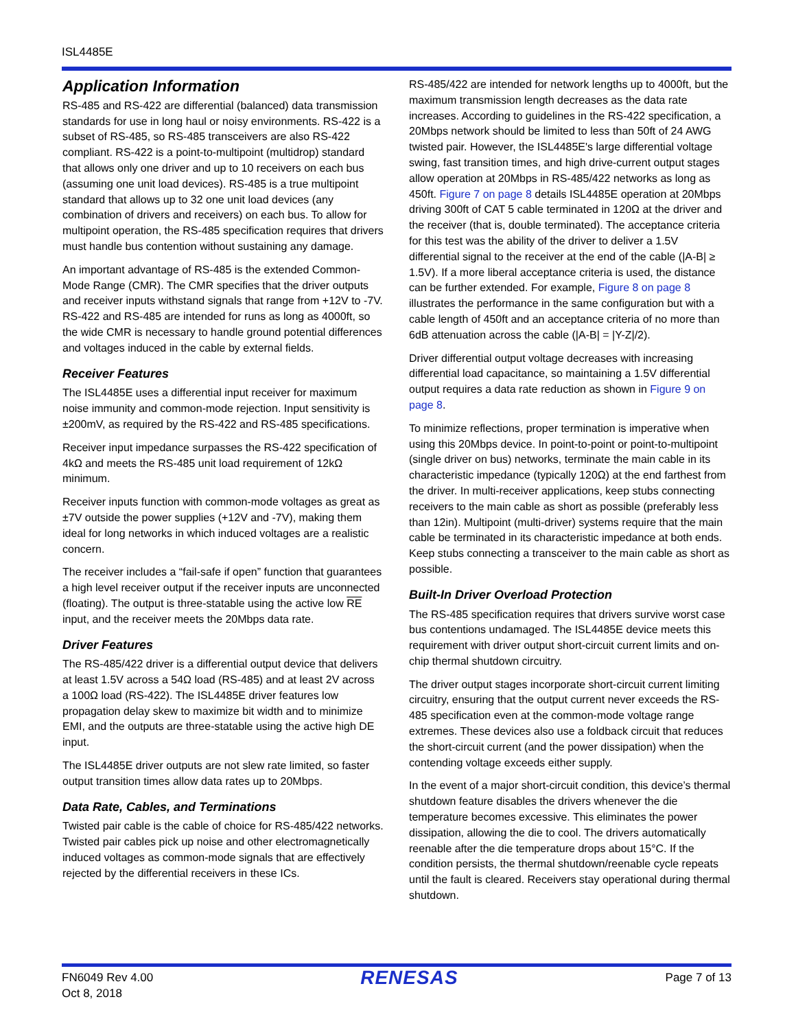ISL4485E
Application Information
RS-485 and RS-422 are differential (balanced) data transmission standards for use in long haul or noisy environments. RS-422 is a subset of RS-485, so RS-485 transceivers are also RS-422 compliant. RS-422 is a point-to-multipoint (multidrop) standard that allows only one driver and up to 10 receivers on each bus (assuming one unit load devices). RS-485 is a true multipoint standard that allows up to 32 one unit load devices (any combination of drivers and receivers) on each bus. To allow for multipoint operation, the RS-485 specification requires that drivers must handle bus contention without sustaining any damage.
An important advantage of RS-485 is the extended Common-Mode Range (CMR). The CMR specifies that the driver outputs and receiver inputs withstand signals that range from +12V to -7V. RS-422 and RS-485 are intended for runs as long as 4000ft, so the wide CMR is necessary to handle ground potential differences and voltages induced in the cable by external fields.
Receiver Features
The ISL4485E uses a differential input receiver for maximum noise immunity and common-mode rejection. Input sensitivity is ±200mV, as required by the RS-422 and RS-485 specifications.
Receiver input impedance surpasses the RS-422 specification of 4kΩ and meets the RS-485 unit load requirement of 12kΩ minimum.
Receiver inputs function with common-mode voltages as great as ±7V outside the power supplies (+12V and -7V), making them ideal for long networks in which induced voltages are a realistic concern.
The receiver includes a “fail-safe if open” function that guarantees a high level receiver output if the receiver inputs are unconnected (floating). The output is three-statable using the active low RE input, and the receiver meets the 20Mbps data rate.
Driver Features
The RS-485/422 driver is a differential output device that delivers at least 1.5V across a 54Ω load (RS-485) and at least 2V across a 100Ω load (RS-422). The ISL4485E driver features low propagation delay skew to maximize bit width and to minimize EMI, and the outputs are three-statable using the active high DE input.
The ISL4485E driver outputs are not slew rate limited, so faster output transition times allow data rates up to 20Mbps.
Data Rate, Cables, and Terminations
Twisted pair cable is the cable of choice for RS-485/422 networks. Twisted pair cables pick up noise and other electromagnetically induced voltages as common-mode signals that are effectively rejected by the differential receivers in these ICs.
RS-485/422 are intended for network lengths up to 4000ft, but the maximum transmission length decreases as the data rate increases. According to guidelines in the RS-422 specification, a 20Mbps network should be limited to less than 50ft of 24 AWG twisted pair. However, the ISL4485E's large differential voltage swing, fast transition times, and high drive-current output stages allow operation at 20Mbps in RS-485/422 networks as long as 450ft. Figure 7 on page 8 details ISL4485E operation at 20Mbps driving 300ft of CAT 5 cable terminated in 120Ω at the driver and the receiver (that is, double terminated). The acceptance criteria for this test was the ability of the driver to deliver a 1.5V differential signal to the receiver at the end of the cable (|A-B| ≥ 1.5V). If a more liberal acceptance criteria is used, the distance can be further extended. For example, Figure 8 on page 8 illustrates the performance in the same configuration but with a cable length of 450ft and an acceptance criteria of no more than 6dB attenuation across the cable (|A-B| = |Y-Z|/2).
Driver differential output voltage decreases with increasing differential load capacitance, so maintaining a 1.5V differential output requires a data rate reduction as shown in Figure 9 on page 8.
To minimize reflections, proper termination is imperative when using this 20Mbps device. In point-to-point or point-to-multipoint (single driver on bus) networks, terminate the main cable in its characteristic impedance (typically 120Ω) at the end farthest from the driver. In multi-receiver applications, keep stubs connecting receivers to the main cable as short as possible (preferably less than 12in). Multipoint (multi-driver) systems require that the main cable be terminated in its characteristic impedance at both ends. Keep stubs connecting a transceiver to the main cable as short as possible.
Built-In Driver Overload Protection
The RS-485 specification requires that drivers survive worst case bus contentions undamaged. The ISL4485E device meets this requirement with driver output short-circuit current limits and on-chip thermal shutdown circuitry.
The driver output stages incorporate short-circuit current limiting circuitry, ensuring that the output current never exceeds the RS-485 specification even at the common-mode voltage range extremes. These devices also use a foldback circuit that reduces the short-circuit current (and the power dissipation) when the contending voltage exceeds either supply.
In the event of a major short-circuit condition, this device’s thermal shutdown feature disables the drivers whenever the die temperature becomes excessive. This eliminates the power dissipation, allowing the die to cool. The drivers automatically reenable after the die temperature drops about 15°C. If the condition persists, the thermal shutdown/reenable cycle repeats until the fault is cleared. Receivers stay operational during thermal shutdown.
FN6049 Rev 4.00
Oct 8, 2018
RENESAS
Page 7 of 13